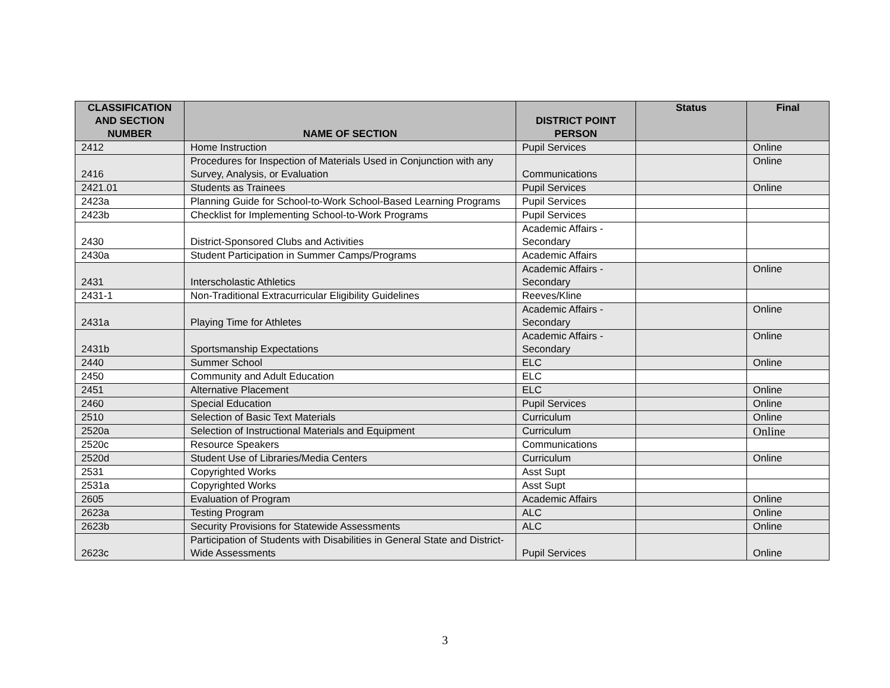| CLASSIFICATION AND SECTION NUMBER | NAME OF SECTION | DISTRICT POINT PERSON | Status | Final |
| --- | --- | --- | --- | --- |
| 2412 | Home Instruction | Pupil Services | | Online |
| 2416 | Procedures for Inspection of Materials Used in Conjunction with any Survey, Analysis, or Evaluation | Communications | | Online |
| 2421.01 | Students as Trainees | Pupil Services | | Online |
| 2423a | Planning Guide for School-to-Work School-Based Learning Programs | Pupil Services | | |
| 2423b | Checklist for Implementing School-to-Work Programs | Pupil Services | | |
| 2430 | District-Sponsored Clubs and Activities | Academic Affairs - Secondary | | |
| 2430a | Student Participation in Summer Camps/Programs | Academic Affairs | | |
| 2431 | Interscholastic Athletics | Academic Affairs - Secondary | | Online |
| 2431-1 | Non-Traditional Extracurricular Eligibility Guidelines | Reeves/Kline | | |
| 2431a | Playing Time for Athletes | Academic Affairs - Secondary | | Online |
| 2431b | Sportsmanship Expectations | Academic Affairs - Secondary | | Online |
| 2440 | Summer School | ELC | | Online |
| 2450 | Community and Adult Education | ELC | | |
| 2451 | Alternative Placement | ELC | | Online |
| 2460 | Special Education | Pupil Services | | Online |
| 2510 | Selection of Basic Text Materials | Curriculum | | Online |
| 2520a | Selection of Instructional Materials and Equipment | Curriculum | | Online |
| 2520c | Resource Speakers | Communications | | |
| 2520d | Student Use of Libraries/Media Centers | Curriculum | | Online |
| 2531 | Copyrighted Works | Asst Supt | | |
| 2531a | Copyrighted Works | Asst Supt | | |
| 2605 | Evaluation of Program | Academic Affairs | | Online |
| 2623a | Testing Program | ALC | | Online |
| 2623b | Security Provisions for Statewide Assessments | ALC | | Online |
| 2623c | Participation of Students with Disabilities in General State and District-Wide Assessments | Pupil Services | | Online |
3